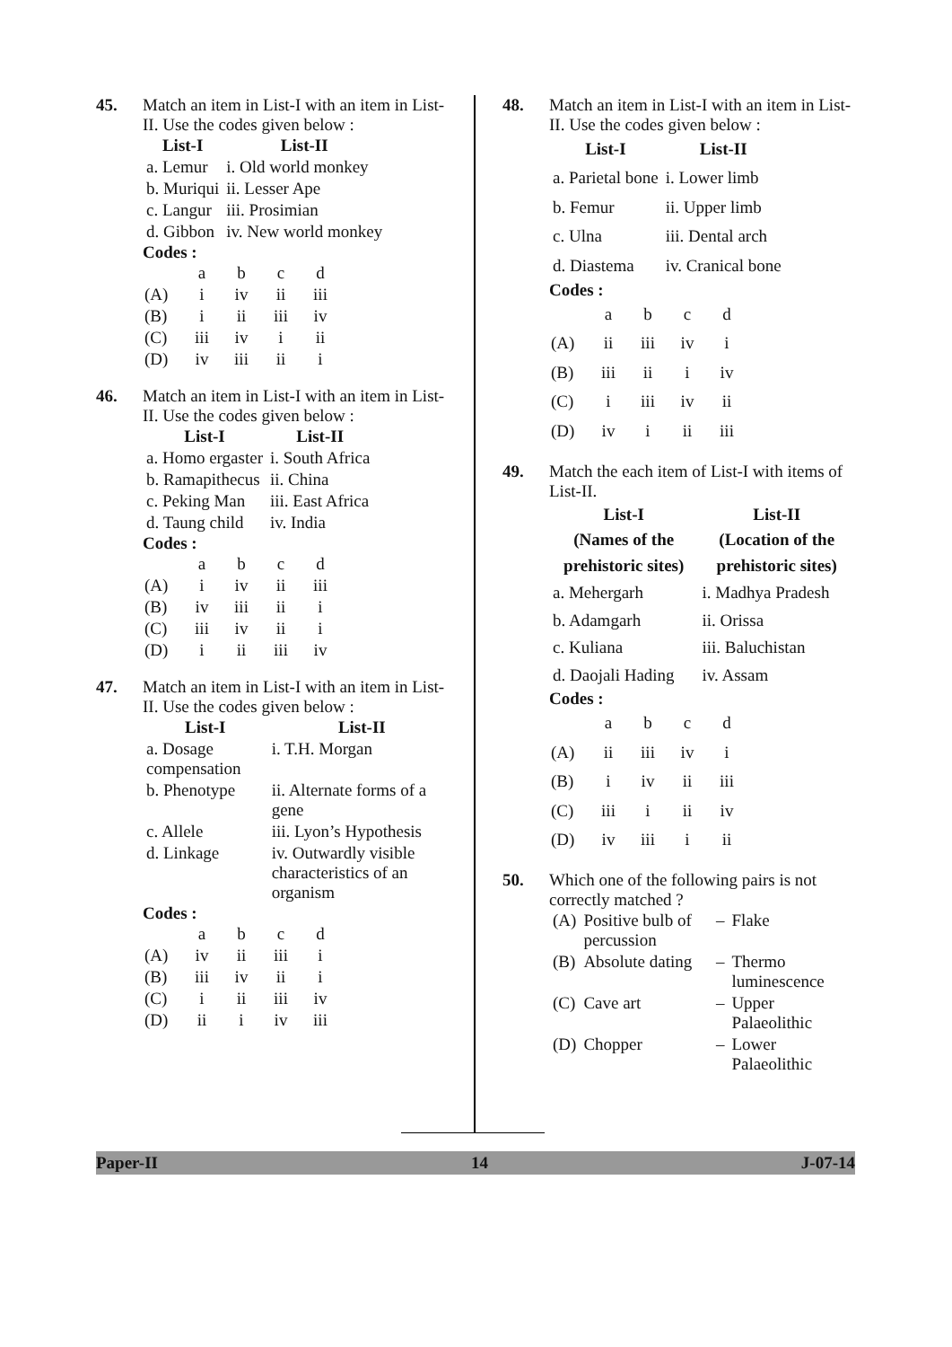45. Match an item in List-I with an item in List-II. Use the codes given below :
| List-I | List-II |
| --- | --- |
| a. Lemur | i. Old world monkey |
| b. Muriqui | ii. Lesser Ape |
| c. Langur | iii. Prosimian |
| d. Gibbon | iv. New world monkey |
Codes :
| | a | b | c | d |
| (A) | i | iv | ii | iii |
| (B) | i | ii | iii | iv |
| (C) | iii | iv | i | ii |
| (D) | iv | iii | ii | i |
46. Match an item in List-I with an item in List-II. Use the codes given below :
| List-I | List-II |
| --- | --- |
| a. Homo ergaster | i. South Africa |
| b. Ramapithecus | ii. China |
| c. Peking Man | iii. East Africa |
| d. Taung child | iv. India |
Codes :
| | a | b | c | d |
| (A) | i | iv | ii | iii |
| (B) | iv | iii | ii | i |
| (C) | iii | iv | ii | i |
| (D) | i | ii | iii | iv |
47. Match an item in List-I with an item in List-II. Use the codes given below :
| List-I | List-II |
| --- | --- |
| a. Dosage compensation | i. T.H. Morgan |
| b. Phenotype | ii. Alternate forms of a gene |
| c. Allele | iii. Lyon’s Hypothesis |
| d. Linkage | iv. Outwardly visible characteristics of an organism |
Codes :
| | a | b | c | d |
| (A) | iv | ii | iii | i |
| (B) | iii | iv | ii | i |
| (C) | i | ii | iii | iv |
| (D) | ii | i | iv | iii |
48. Match an item in List-I with an item in List-II. Use the codes given below :
| List-I | List-II |
| --- | --- |
| a. Parietal bone | i. Lower limb |
| b. Femur | ii. Upper limb |
| c. Ulna | iii. Dental arch |
| d. Diastema | iv. Cranical bone |
Codes :
| | a | b | c | d |
| (A) | ii | iii | iv | i |
| (B) | iii | ii | i | iv |
| (C) | i | iii | iv | ii |
| (D) | iv | i | ii | iii |
49. Match the each item of List-I with items of List-II.
| List-I (Names of the prehistoric sites) | List-II (Location of the prehistoric sites) |
| --- | --- |
| a. Mehergarh | i. Madhya Pradesh |
| b. Adamgarh | ii. Orissa |
| c. Kuliana | iii. Baluchistan |
| d. Daojali Hading | iv. Assam |
Codes :
| | a | b | c | d |
| (A) | ii | iii | iv | i |
| (B) | i | iv | ii | iii |
| (C) | iii | i | ii | iv |
| (D) | iv | iii | i | ii |
50. Which one of the following pairs is not correctly matched ?
| (A) | Positive bulb of percussion | – | Flake |
| (B) | Absolute dating | – | Thermo luminescence |
| (C) | Cave art | – | Upper Palaeolithic |
| (D) | Chopper | – | Lower Palaeolithic |
Paper-II 14 J-07-14